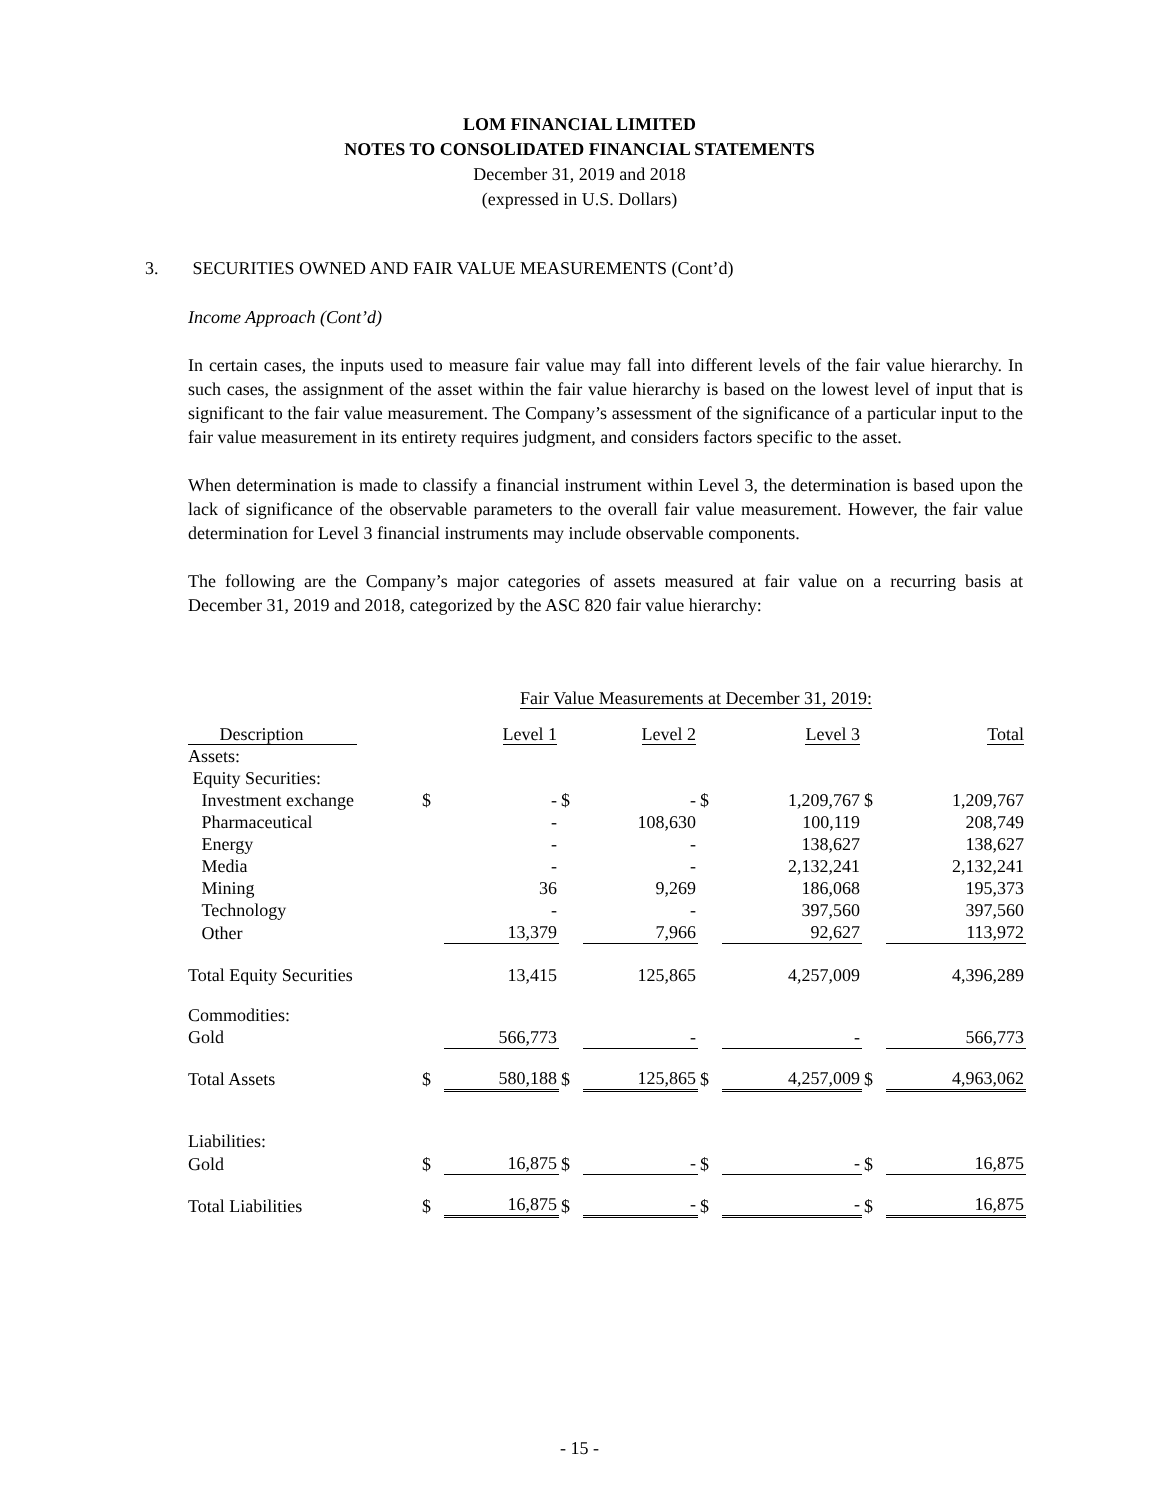LOM FINANCIAL LIMITED
NOTES TO CONSOLIDATED FINANCIAL STATEMENTS
December 31, 2019 and 2018
(expressed in U.S. Dollars)
3. SECURITIES OWNED AND FAIR VALUE MEASUREMENTS (Cont’d)
Income Approach (Cont’d)
In certain cases, the inputs used to measure fair value may fall into different levels of the fair value hierarchy. In such cases, the assignment of the asset within the fair value hierarchy is based on the lowest level of input that is significant to the fair value measurement. The Company’s assessment of the significance of a particular input to the fair value measurement in its entirety requires judgment, and considers factors specific to the asset.
When determination is made to classify a financial instrument within Level 3, the determination is based upon the lack of significance of the observable parameters to the overall fair value measurement. However, the fair value determination for Level 3 financial instruments may include observable components.
The following are the Company’s major categories of assets measured at fair value on a recurring basis at December 31, 2019 and 2018, categorized by the ASC 820 fair value hierarchy:
| | Fair Value Measurements at December 31, 2019: | | | | | | | |
| Description | | Level 1 | | Level 2 | | Level 3 | | Total |
| Assets: | | | | | | | | |
| Equity Securities: | | | | | | | | |
| Investment exchange | $ | - | $ | - | $ | 1,209,767 | $ | 1,209,767 |
| Pharmaceutical | | - | | 108,630 | | 100,119 | | 208,749 |
| Energy | | - | | - | | 138,627 | | 138,627 |
| Media | | - | | - | | 2,132,241 | | 2,132,241 |
| Mining | | 36 | | 9,269 | | 186,068 | | 195,373 |
| Technology | | - | | - | | 397,560 | | 397,560 |
| Other | | 13,379 | | 7,966 | | 92,627 | | 113,972 |
| Total Equity Securities | | 13,415 | | 125,865 | | 4,257,009 | | 4,396,289 |
| Commodities: | | | | | | | | |
| Gold | | 566,773 | | - | | - | | 566,773 |
| Total Assets | $ | 580,188 | $ | 125,865 | $ | 4,257,009 | $ | 4,963,062 |
| Liabilities: | | | | | | | | |
| Gold | $ | 16,875 | $ | - | $ | - | $ | 16,875 |
| Total Liabilities | $ | 16,875 | $ | - | $ | - | $ | 16,875 |
- 15 -